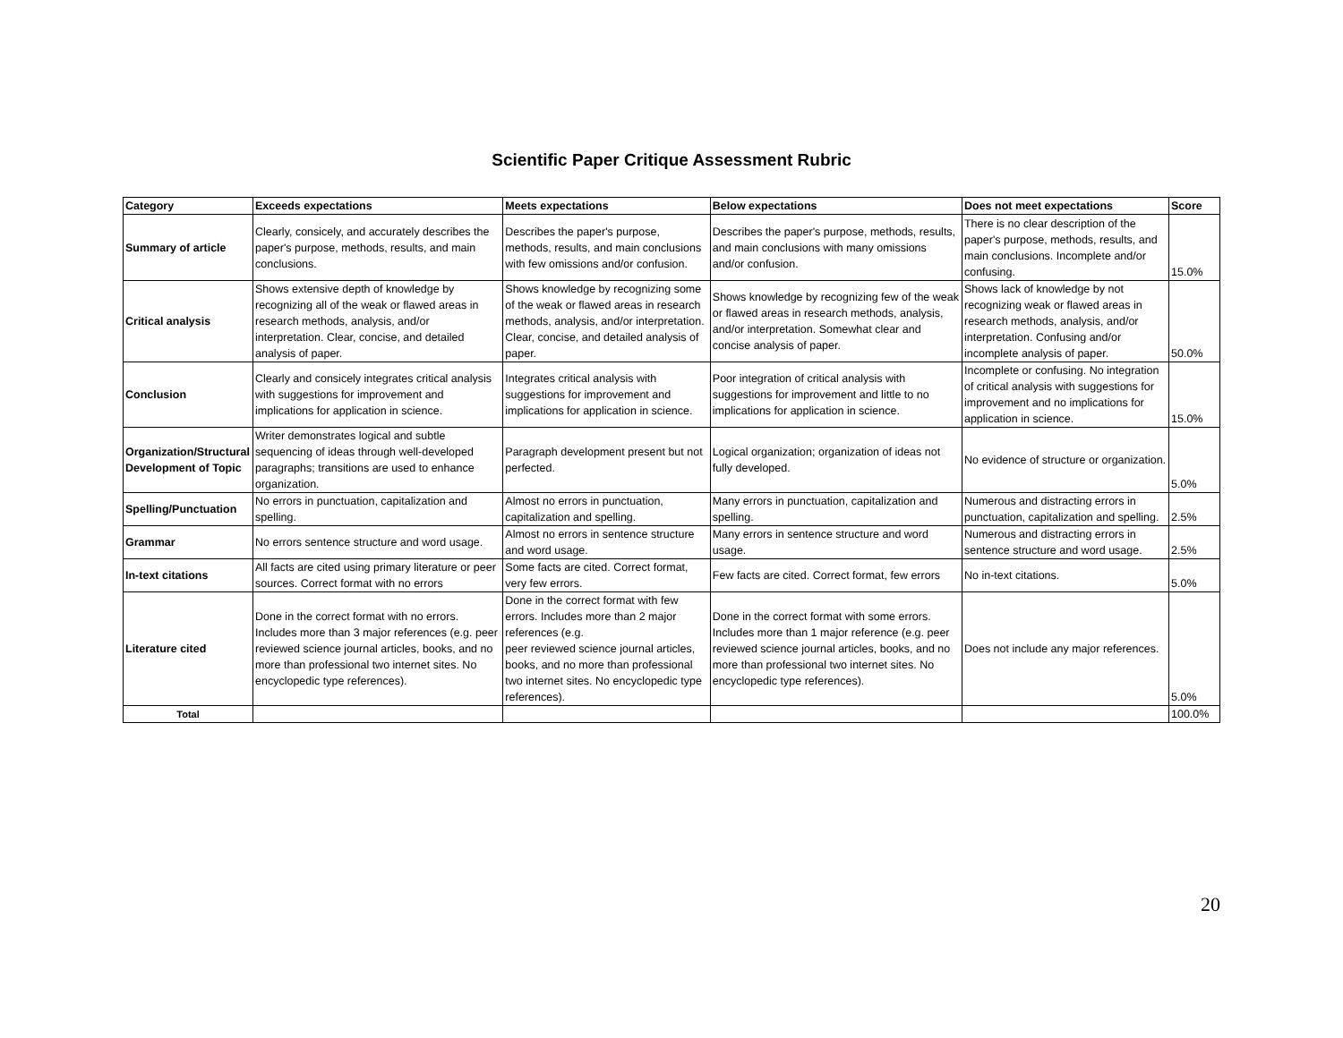Scientific Paper Critique Assessment Rubric
| Category | Exceeds expectations | Meets expectations | Below expectations | Does not meet expectations | Score |
| --- | --- | --- | --- | --- | --- |
| Summary of article | Clearly, consicely, and accurately describes the paper's purpose, methods, results, and main conclusions. | Describes the paper's purpose, methods, results, and main conclusions with few omissions and/or confusion. | Describes the paper's purpose, methods, results, and main conclusions with many omissions and/or confusion. | There is no clear description of the paper's purpose, methods, results, and main conclusions. Incomplete and/or confusing. | 15.0% |
| Critical analysis | Shows extensive depth of knowledge by recognizing all of the weak or flawed areas in research methods, analysis, and/or interpretation. Clear, concise, and detailed analysis of paper. | Shows knowledge by recognizing some of the weak or flawed areas in research methods, analysis, and/or interpretation. Clear, concise, and detailed analysis of paper. | Shows knowledge by recognizing few of the weak or flawed areas in research methods, analysis, and/or interpretation. Somewhat clear and concise analysis of paper. | Shows lack of knowledge by not recognizing weak or flawed areas in research methods, analysis, and/or interpretation. Confusing and/or incomplete analysis of paper. | 50.0% |
| Conclusion | Clearly and consicely integrates critical analysis with suggestions for improvement and implications for application in science. | Integrates critical analysis with suggestions for improvement and implications for application in science. | Poor integration of critical analysis with suggestions for improvement and little to no implications for application in science. | Incomplete or confusing. No integration of critical analysis with suggestions for improvement and no implications for application in science. | 15.0% |
| Organization/Structural Development of Topic | Writer demonstrates logical and subtle sequencing of ideas through well-developed paragraphs; transitions are used to enhance organization. | Paragraph development present but not perfected. | Logical organization; organization of ideas not fully developed. | No evidence of structure or organization. | 5.0% |
| Spelling/Punctuation | No errors in punctuation, capitalization and spelling. | Almost no errors in punctuation, capitalization and spelling. | Many errors in punctuation, capitalization and spelling. | Numerous and distracting errors in punctuation, capitalization and spelling. | 2.5% |
| Grammar | No errors sentence structure and word usage. | Almost no errors in sentence structure and word usage. | Many errors in sentence structure and word usage. | Numerous and distracting errors in sentence structure and word usage. | 2.5% |
| In-text citations | All facts are cited using primary literature or peer sources. Correct format with no errors | Some facts are cited. Correct format, very few errors. | Few facts are cited. Correct format, few errors | No in-text citations. | 5.0% |
| Literature cited | Done in the correct format with no errors. Includes more than 3 major references (e.g. peer reviewed science journal articles, books, and no more than professional two internet sites. No encyclopedic type references). | Done in the correct format with few errors. Includes more than 2 major references (e.g. peer reviewed science journal articles, books, and no more than professional two internet sites. No encyclopedic type references). | Done in the correct format with some errors. Includes more than 1 major reference (e.g. peer reviewed science journal articles, books, and no more than professional two internet sites. No encyclopedic type references). | Does not include any major references. | 5.0% |
| Total | | | | | 100.0% |
20